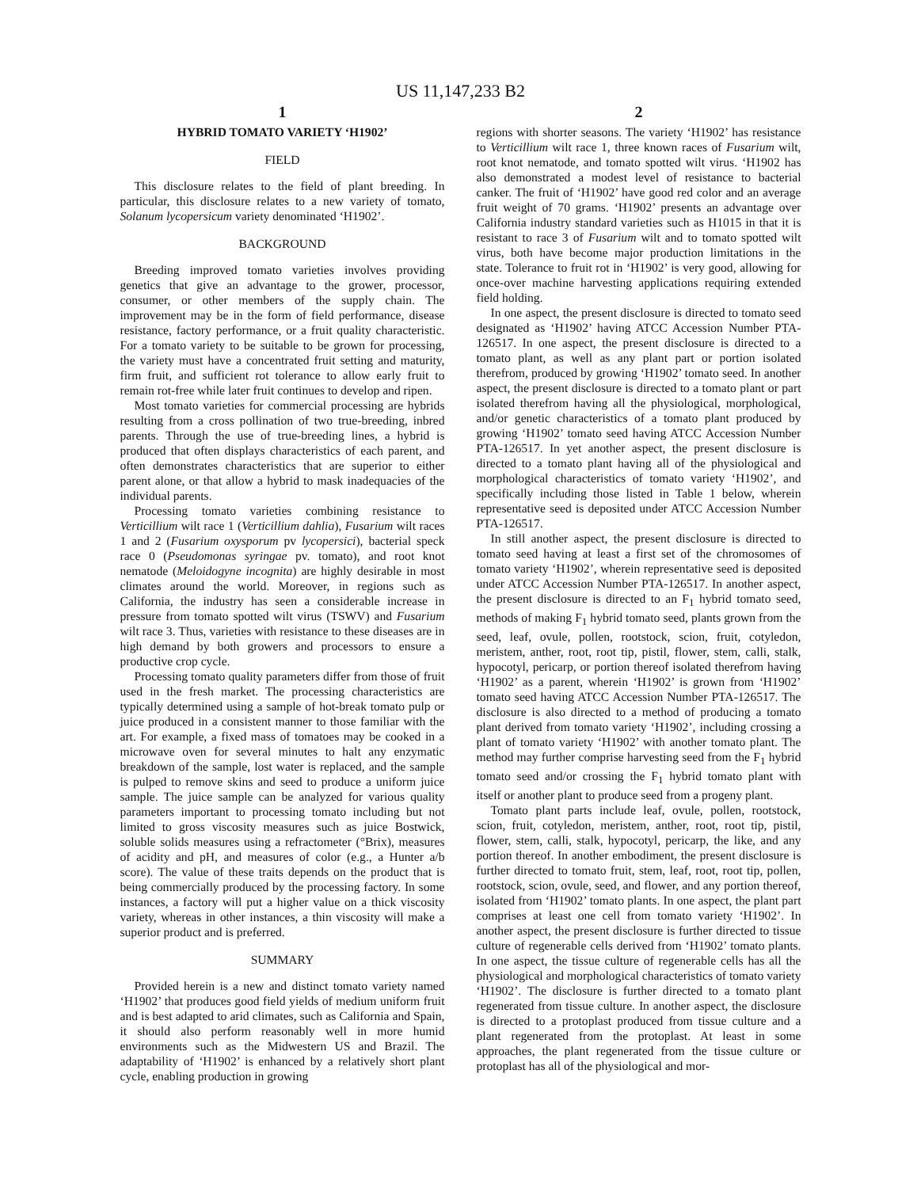US 11,147,233 B2
1
HYBRID TOMATO VARIETY ‘H1902’
FIELD
This disclosure relates to the field of plant breeding. In particular, this disclosure relates to a new variety of tomato, Solanum lycopersicum variety denominated ‘H1902’.
BACKGROUND
Breeding improved tomato varieties involves providing genetics that give an advantage to the grower, processor, consumer, or other members of the supply chain. The improvement may be in the form of field performance, disease resistance, factory performance, or a fruit quality characteristic. For a tomato variety to be suitable to be grown for processing, the variety must have a concentrated fruit setting and maturity, firm fruit, and sufficient rot tolerance to allow early fruit to remain rot-free while later fruit continues to develop and ripen.
Most tomato varieties for commercial processing are hybrids resulting from a cross pollination of two true-breeding, inbred parents. Through the use of true-breeding lines, a hybrid is produced that often displays characteristics of each parent, and often demonstrates characteristics that are superior to either parent alone, or that allow a hybrid to mask inadequacies of the individual parents.
Processing tomato varieties combining resistance to Verticillium wilt race 1 (Verticillium dahlia), Fusarium wilt races 1 and 2 (Fusarium oxysporum pv lycopersici), bacterial speck race 0 (Pseudomonas syringae pv. tomato), and root knot nematode (Meloidogyne incognita) are highly desirable in most climates around the world. Moreover, in regions such as California, the industry has seen a considerable increase in pressure from tomato spotted wilt virus (TSWV) and Fusarium wilt race 3. Thus, varieties with resistance to these diseases are in high demand by both growers and processors to ensure a productive crop cycle.
Processing tomato quality parameters differ from those of fruit used in the fresh market. The processing characteristics are typically determined using a sample of hot-break tomato pulp or juice produced in a consistent manner to those familiar with the art. For example, a fixed mass of tomatoes may be cooked in a microwave oven for several minutes to halt any enzymatic breakdown of the sample, lost water is replaced, and the sample is pulped to remove skins and seed to produce a uniform juice sample. The juice sample can be analyzed for various quality parameters important to processing tomato including but not limited to gross viscosity measures such as juice Bostwick, soluble solids measures using a refractometer (°Brix), measures of acidity and pH, and measures of color (e.g., a Hunter a/b score). The value of these traits depends on the product that is being commercially produced by the processing factory. In some instances, a factory will put a higher value on a thick viscosity variety, whereas in other instances, a thin viscosity will make a superior product and is preferred.
SUMMARY
Provided herein is a new and distinct tomato variety named ‘H1902’ that produces good field yields of medium uniform fruit and is best adapted to arid climates, such as California and Spain, it should also perform reasonably well in more humid environments such as the Midwestern US and Brazil. The adaptability of ‘H1902’ is enhanced by a relatively short plant cycle, enabling production in growing
2
regions with shorter seasons. The variety ‘H1902’ has resistance to Verticillium wilt race 1, three known races of Fusarium wilt, root knot nematode, and tomato spotted wilt virus. ‘H1902 has also demonstrated a modest level of resistance to bacterial canker. The fruit of ‘H1902’ have good red color and an average fruit weight of 70 grams. ‘H1902’ presents an advantage over California industry standard varieties such as H1015 in that it is resistant to race 3 of Fusarium wilt and to tomato spotted wilt virus, both have become major production limitations in the state. Tolerance to fruit rot in ‘H1902’ is very good, allowing for once-over machine harvesting applications requiring extended field holding.
In one aspect, the present disclosure is directed to tomato seed designated as ‘H1902’ having ATCC Accession Number PTA-126517. In one aspect, the present disclosure is directed to a tomato plant, as well as any plant part or portion isolated therefrom, produced by growing ‘H1902’ tomato seed. In another aspect, the present disclosure is directed to a tomato plant or part isolated therefrom having all the physiological, morphological, and/or genetic characteristics of a tomato plant produced by growing ‘H1902’ tomato seed having ATCC Accession Number PTA-126517. In yet another aspect, the present disclosure is directed to a tomato plant having all of the physiological and morphological characteristics of tomato variety ‘H1902’, and specifically including those listed in Table 1 below, wherein representative seed is deposited under ATCC Accession Number PTA-126517.
In still another aspect, the present disclosure is directed to tomato seed having at least a first set of the chromosomes of tomato variety ‘H1902’, wherein representative seed is deposited under ATCC Accession Number PTA-126517. In another aspect, the present disclosure is directed to an F<sub>1</sub> hybrid tomato seed, methods of making F<sub>1</sub> hybrid tomato seed, plants grown from the seed, leaf, ovule, pollen, rootstock, scion, fruit, cotyledon, meristem, anther, root, root tip, pistil, flower, stem, calli, stalk, hypocotyl, pericarp, or portion thereof isolated therefrom having ‘H1902’ as a parent, wherein ‘H1902’ is grown from ‘H1902’ tomato seed having ATCC Accession Number PTA-126517. The disclosure is also directed to a method of producing a tomato plant derived from tomato variety ‘H1902’, including crossing a plant of tomato variety ‘H1902’ with another tomato plant. The method may further comprise harvesting seed from the F<sub>1</sub> hybrid tomato seed and/or crossing the F<sub>1</sub> hybrid tomato plant with itself or another plant to produce seed from a progeny plant.
Tomato plant parts include leaf, ovule, pollen, rootstock, scion, fruit, cotyledon, meristem, anther, root, root tip, pistil, flower, stem, calli, stalk, hypocotyl, pericarp, the like, and any portion thereof. In another embodiment, the present disclosure is further directed to tomato fruit, stem, leaf, root, root tip, pollen, rootstock, scion, ovule, seed, and flower, and any portion thereof, isolated from ‘H1902’ tomato plants. In one aspect, the plant part comprises at least one cell from tomato variety ‘H1902’. In another aspect, the present disclosure is further directed to tissue culture of regenerable cells derived from ‘H1902’ tomato plants. In one aspect, the tissue culture of regenerable cells has all the physiological and morphological characteristics of tomato variety ‘H1902’. The disclosure is further directed to a tomato plant regenerated from tissue culture. In another aspect, the disclosure is directed to a protoplast produced from tissue culture and a plant regenerated from the protoplast. At least in some approaches, the plant regenerated from the tissue culture or protoplast has all of the physiological and mor-